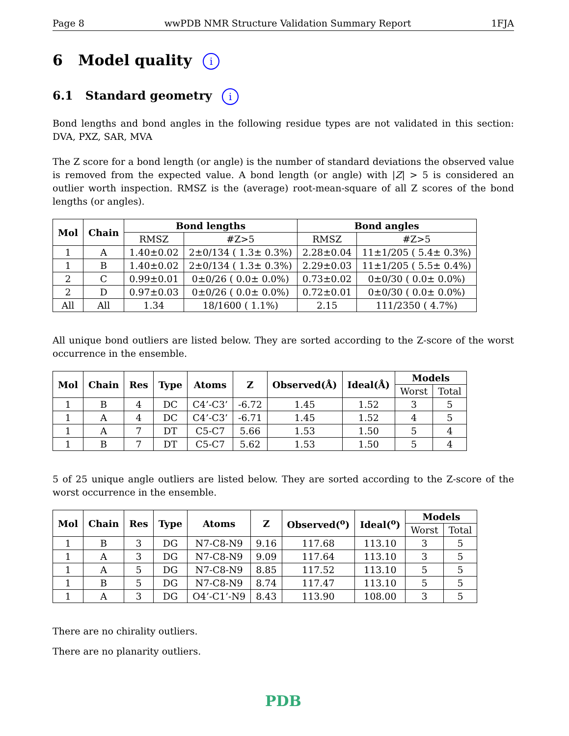Page 8 wwPDB NMR Structure Validation Summary Report 1FJA
6 Model quality i
6.1 Standard geometry i
Bond lengths and bond angles in the following residue types are not validated in this section: DVA, PXZ, SAR, MVA
The Z score for a bond length (or angle) is the number of standard deviations the observed value is removed from the expected value. A bond length (or angle) with |Z| > 5 is considered an outlier worth inspection. RMSZ is the (average) root-mean-square of all Z scores of the bond lengths (or angles).
| Mol | Chain | Bond lengths | | Bond angles | |
| --- | --- | --- | --- | --- | --- |
| | | RMSZ | #Z>5 | RMSZ | #Z>5 |
| 1 | A | 1.40±0.02 | 2±0/134 ( 1.3± 0.3%) | 2.28±0.04 | 11±1/205 ( 5.4± 0.3%) |
| 1 | B | 1.40±0.02 | 2±0/134 ( 1.3± 0.3%) | 2.29±0.03 | 11±1/205 ( 5.5± 0.4%) |
| 2 | C | 0.99±0.01 | 0±0/26 ( 0.0± 0.0%) | 0.73±0.02 | 0±0/30 ( 0.0± 0.0%) |
| 2 | D | 0.97±0.03 | 0±0/26 ( 0.0± 0.0%) | 0.72±0.01 | 0±0/30 ( 0.0± 0.0%) |
| All | All | 1.34 | 18/1600 ( 1.1%) | 2.15 | 111/2350 ( 4.7%) |
All unique bond outliers are listed below. They are sorted according to the Z-score of the worst occurrence in the ensemble.
| Mol | Chain | Res | Type | Atoms | Z | Observed(Å) | Ideal(Å) | Models | |
| --- | --- | --- | --- | --- | --- | --- | --- | --- | --- |
| | | | | | | | | Worst | Total |
| 1 | B | 4 | DC | C4’-C3’ | -6.72 | 1.45 | 1.52 | 3 | 5 |
| 1 | A | 4 | DC | C4’-C3’ | -6.71 | 1.45 | 1.52 | 4 | 5 |
| 1 | A | 7 | DT | C5-C7 | 5.66 | 1.53 | 1.50 | 5 | 4 |
| 1 | B | 7 | DT | C5-C7 | 5.62 | 1.53 | 1.50 | 5 | 4 |
5 of 25 unique angle outliers are listed below. They are sorted according to the Z-score of the worst occurrence in the ensemble.
| Mol | Chain | Res | Type | Atoms | Z | Observed(<sup>o</sup>) | Ideal(<sup>o</sup>) | Models | |
| --- | --- | --- | --- | --- | --- | --- | --- | --- | --- |
| | | | | | | | | Worst | Total |
| 1 | B | 3 | DG | N7-C8-N9 | 9.16 | 117.68 | 113.10 | 3 | 5 |
| 1 | A | 3 | DG | N7-C8-N9 | 9.09 | 117.64 | 113.10 | 3 | 5 |
| 1 | A | 5 | DG | N7-C8-N9 | 8.85 | 117.52 | 113.10 | 5 | 5 |
| 1 | B | 5 | DG | N7-C8-N9 | 8.74 | 117.47 | 113.10 | 5 | 5 |
| 1 | A | 3 | DG | O4’-C1’-N9 | 8.43 | 113.90 | 108.00 | 3 | 5 |
There are no chirality outliers.
There are no planarity outliers.
PDB